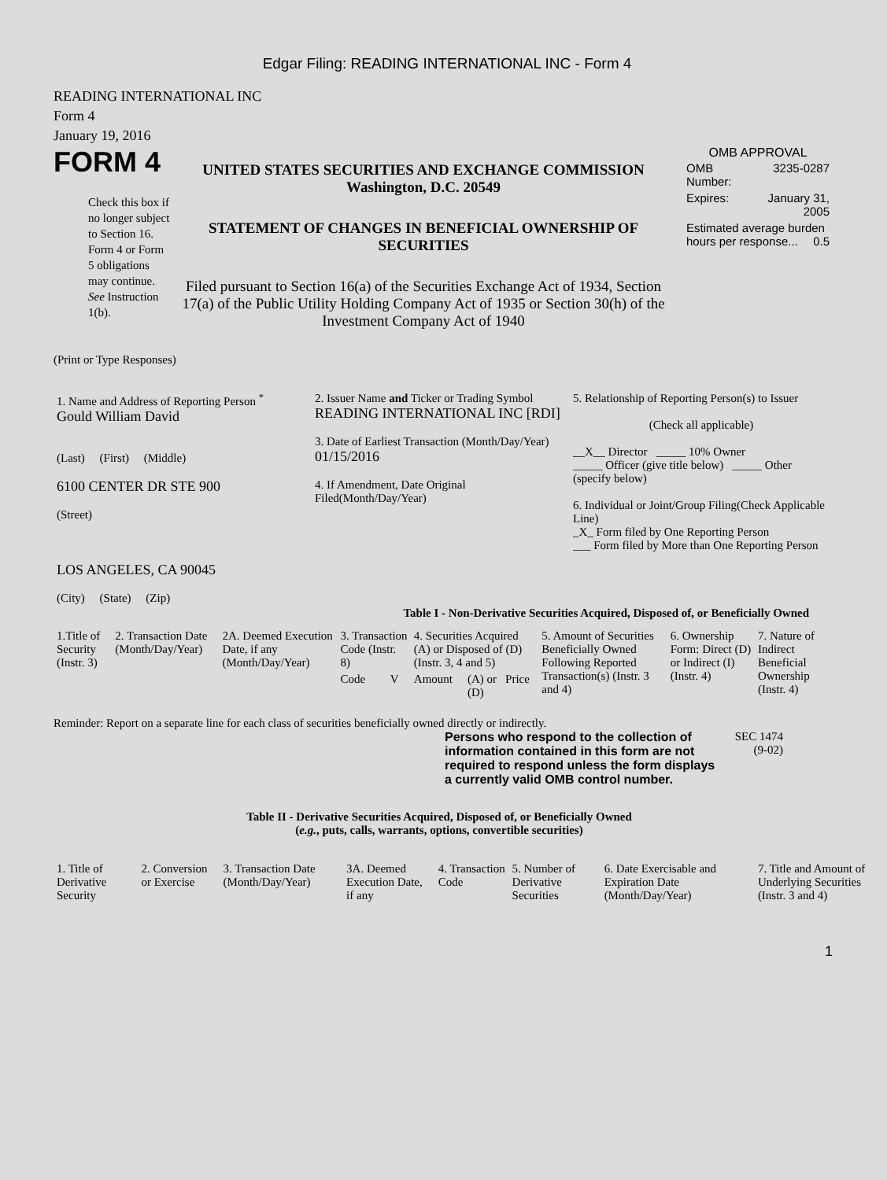Edgar Filing: READING INTERNATIONAL INC - Form 4
READING INTERNATIONAL INC
Form 4
January 19, 2016
FORM 4
Check this box if no longer subject to Section 16. Form 4 or Form 5 obligations may continue. See Instruction 1(b).
UNITED STATES SECURITIES AND EXCHANGE COMMISSION
Washington, D.C. 20549
STATEMENT OF CHANGES IN BENEFICIAL OWNERSHIP OF SECURITIES
Filed pursuant to Section 16(a) of the Securities Exchange Act of 1934, Section 17(a) of the Public Utility Holding Company Act of 1935 or Section 30(h) of the Investment Company Act of 1940
OMB APPROVAL
| OMB Number: | 3235-0287 |
| Expires: | January 31, 2005 |
| Estimated average burden hours per response... 0.5 | |
(Print or Type Responses)
| 1. Name and Address of Reporting Person <sup>*</sup> Gould William David (Last) (First) (Middle) 6100 CENTER DR STE 900 (Street) LOS ANGELES, CA 90045 (City) (State) (Zip) | 2. Issuer Name and Ticker or Trading Symbol READING INTERNATIONAL INC [RDI] 3. Date of Earliest Transaction (Month/Day/Year) 01/15/2016 4. If Amendment, Date Original Filed(Month/Day/Year) | 5. Relationship of Reporting Person(s) to Issuer (Check all applicable) __X__ Director _____ 10% Owner _____ Officer (give title below) _____ Other (specify below) 6. Individual or Joint/Group Filing(Check Applicable Line) _X_ Form filed by One Reporting Person ___ Form filed by More than One Reporting Person |
Table I - Non-Derivative Securities Acquired, Disposed of, or Beneficially Owned
| 1.Title of Security (Instr. 3) | 2. Transaction Date (Month/Day/Year) | 2A. Deemed Execution Date, if any (Month/Day/Year) | 3. Transaction Code (Instr. 8) | | 4. Securities Acquired (A) or Disposed of (D) (Instr. 3, 4 and 5) | | | 5. Amount of Securities Beneficially Owned Following Reported Transaction(s) (Instr. 3 and 4) | 6. Ownership Form: Direct (D) or Indirect (I) (Instr. 4) | 7. Nature of Indirect Beneficial Ownership (Instr. 4) |
| --- | --- | --- | --- | --- | --- | --- | --- | --- | --- | --- |
| | | | Code | V | Amount | (A) or (D) | Price | | | |
Reminder: Report on a separate line for each class of securities beneficially owned directly or indirectly.
Persons who respond to the collection of information contained in this form are not required to respond unless the form displays a currently valid OMB control number.
SEC 1474
(9-02)
Table II - Derivative Securities Acquired, Disposed of, or Beneficially Owned
(e.g., puts, calls, warrants, options, convertible securities)
| 1. Title of Derivative Security | 2. Conversion or Exercise | 3. Transaction Date (Month/Day/Year) | 3A. Deemed Execution Date, if any | 4. Transaction Code | 5. Number of Derivative Securities | 6. Date Exercisable and Expiration Date (Month/Day/Year) | 7. Title and Amount of Underlying Securities (Instr. 3 and 4) |
| --- | --- | --- | --- | --- | --- | --- | --- |
1